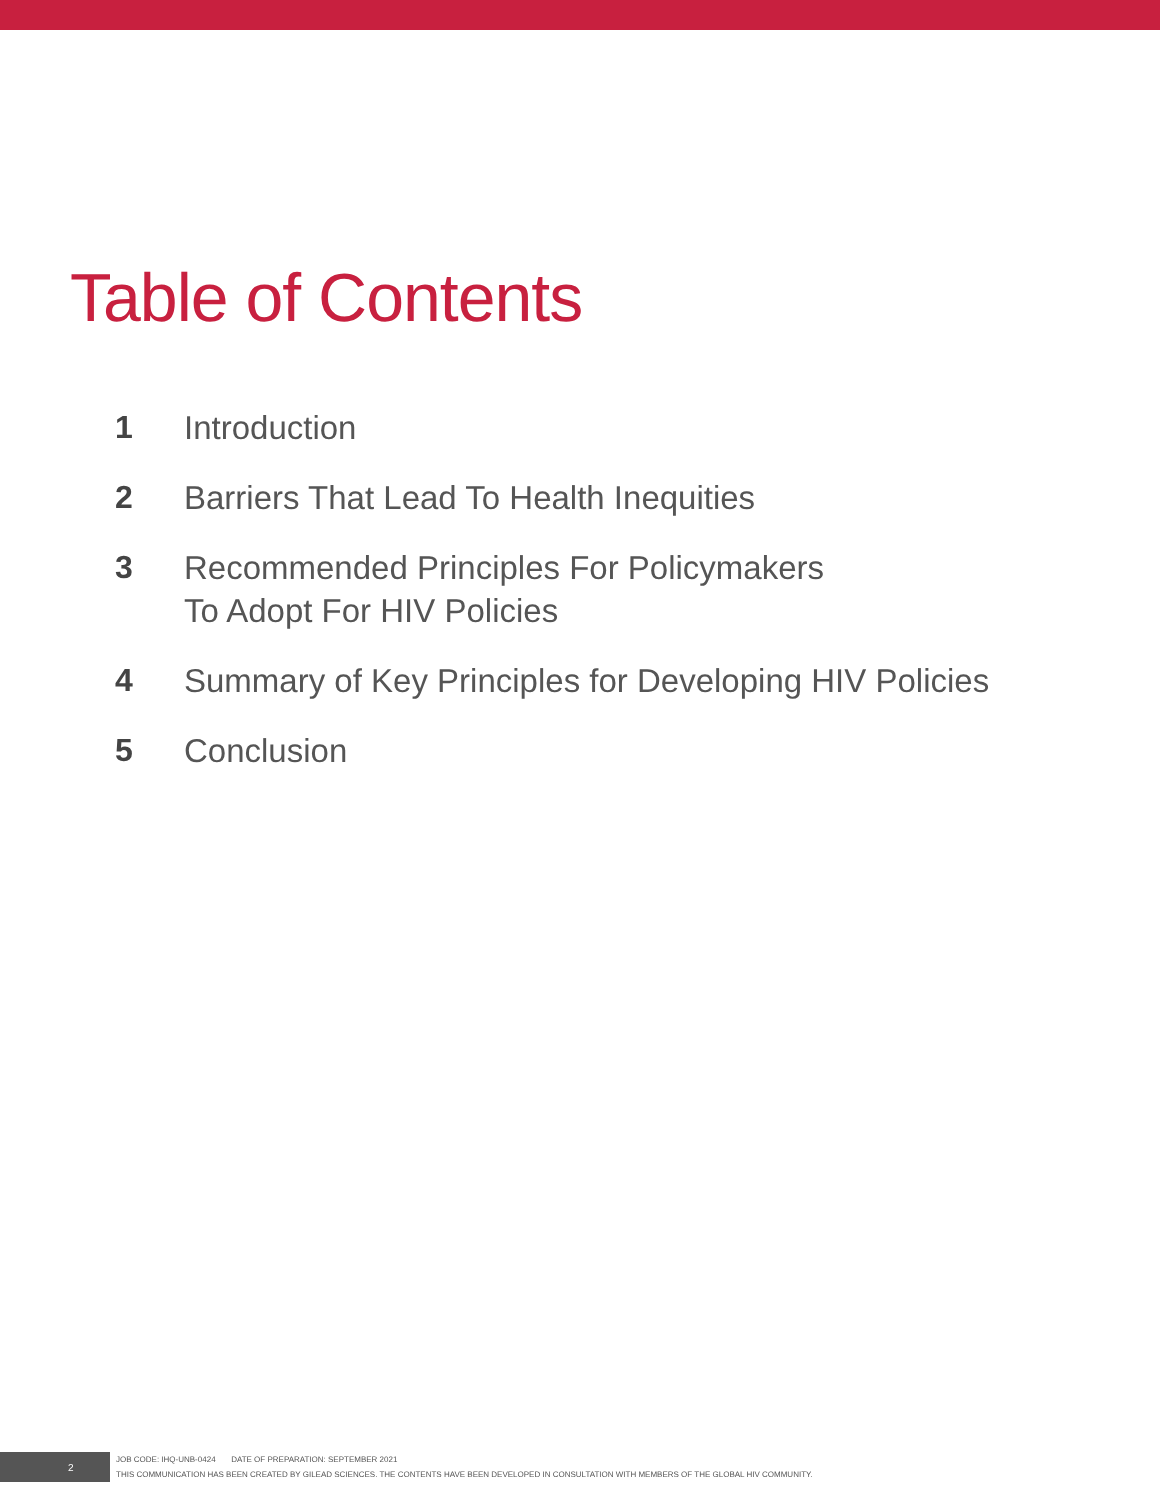Table of Contents
1 Introduction
2 Barriers That Lead To Health Inequities
3 Recommended Principles For Policymakers
To Adopt For HIV Policies
4 Summary of Key Principles for Developing HIV Policies
5 Conclusion
2
JOB CODE: IHQ-UNB-0424 DATE OF PREPARATION: SEPTEMBER 2021
THIS COMMUNICATION HAS BEEN CREATED BY GILEAD SCIENCES. THE CONTENTS HAVE BEEN DEVELOPED IN CONSULTATION WITH MEMBERS OF THE GLOBAL HIV COMMUNITY.